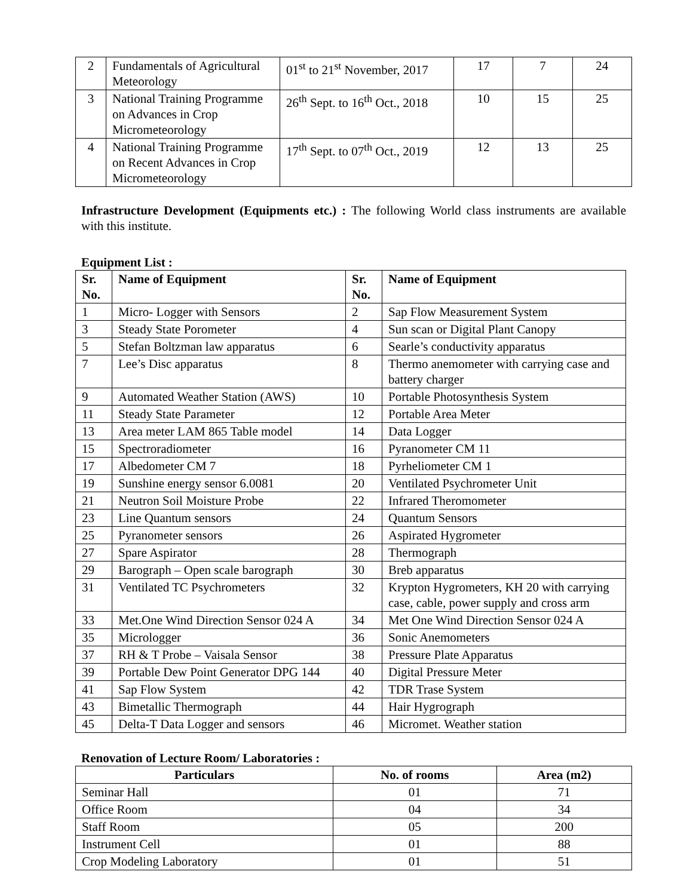| 2 | Fundamentals of Agricultural Meteorology | 01<sup>st</sup> to 21<sup>st</sup> November, 2017 | 17 | 7 | 24 |
| 3 | National Training Programme on Advances in Crop Micrometeorology | 26<sup>th</sup> Sept. to 16<sup>th</sup> Oct., 2018 | 10 | 15 | 25 |
| 4 | National Training Programme on Recent Advances in Crop Micrometeorology | 17<sup>th</sup> Sept. to 07<sup>th</sup> Oct., 2019 | 12 | 13 | 25 |
Infrastructure Development (Equipments etc.) : The following World class instruments are available with this institute.
Equipment List :
| Sr. No. | Name of Equipment | Sr. No. | Name of Equipment |
| --- | --- | --- | --- |
| 1 | Micro- Logger with Sensors | 2 | Sap Flow Measurement System |
| 3 | Steady State Porometer | 4 | Sun scan or Digital Plant Canopy |
| 5 | Stefan Boltzman law apparatus | 6 | Searle’s conductivity apparatus |
| 7 | Lee’s Disc apparatus | 8 | Thermo anemometer with carrying case and battery charger |
| 9 | Automated Weather Station (AWS) | 10 | Portable Photosynthesis System |
| 11 | Steady State Parameter | 12 | Portable Area Meter |
| 13 | Area meter LAM 865 Table model | 14 | Data Logger |
| 15 | Spectroradiometer | 16 | Pyranometer CM 11 |
| 17 | Albedometer CM 7 | 18 | Pyrheliometer CM 1 |
| 19 | Sunshine energy sensor 6.0081 | 20 | Ventilated Psychrometer Unit |
| 21 | Neutron Soil Moisture Probe | 22 | Infrared Theromometer |
| 23 | Line Quantum sensors | 24 | Quantum Sensors |
| 25 | Pyranometer sensors | 26 | Aspirated Hygrometer |
| 27 | Spare Aspirator | 28 | Thermograph |
| 29 | Barograph – Open scale barograph | 30 | Breb apparatus |
| 31 | Ventilated TC Psychrometers | 32 | Krypton Hygrometers, KH 20 with carrying case, cable, power supply and cross arm |
| 33 | Met.One Wind Direction Sensor 024 A | 34 | Met One Wind Direction Sensor 024 A |
| 35 | Micrologger | 36 | Sonic Anemometers |
| 37 | RH & T Probe – Vaisala Sensor | 38 | Pressure Plate Apparatus |
| 39 | Portable Dew Point Generator DPG 144 | 40 | Digital Pressure Meter |
| 41 | Sap Flow System | 42 | TDR Trase System |
| 43 | Bimetallic Thermograph | 44 | Hair Hygrograph |
| 45 | Delta-T Data Logger and sensors | 46 | Micromet. Weather station |
Renovation of Lecture Room/ Laboratories :
| Particulars | No. of rooms | Area (m2) |
| --- | --- | --- |
| Seminar Hall | 01 | 71 |
| Office Room | 04 | 34 |
| Staff Room | 05 | 200 |
| Instrument Cell | 01 | 88 |
| Crop Modeling Laboratory | 01 | 51 |